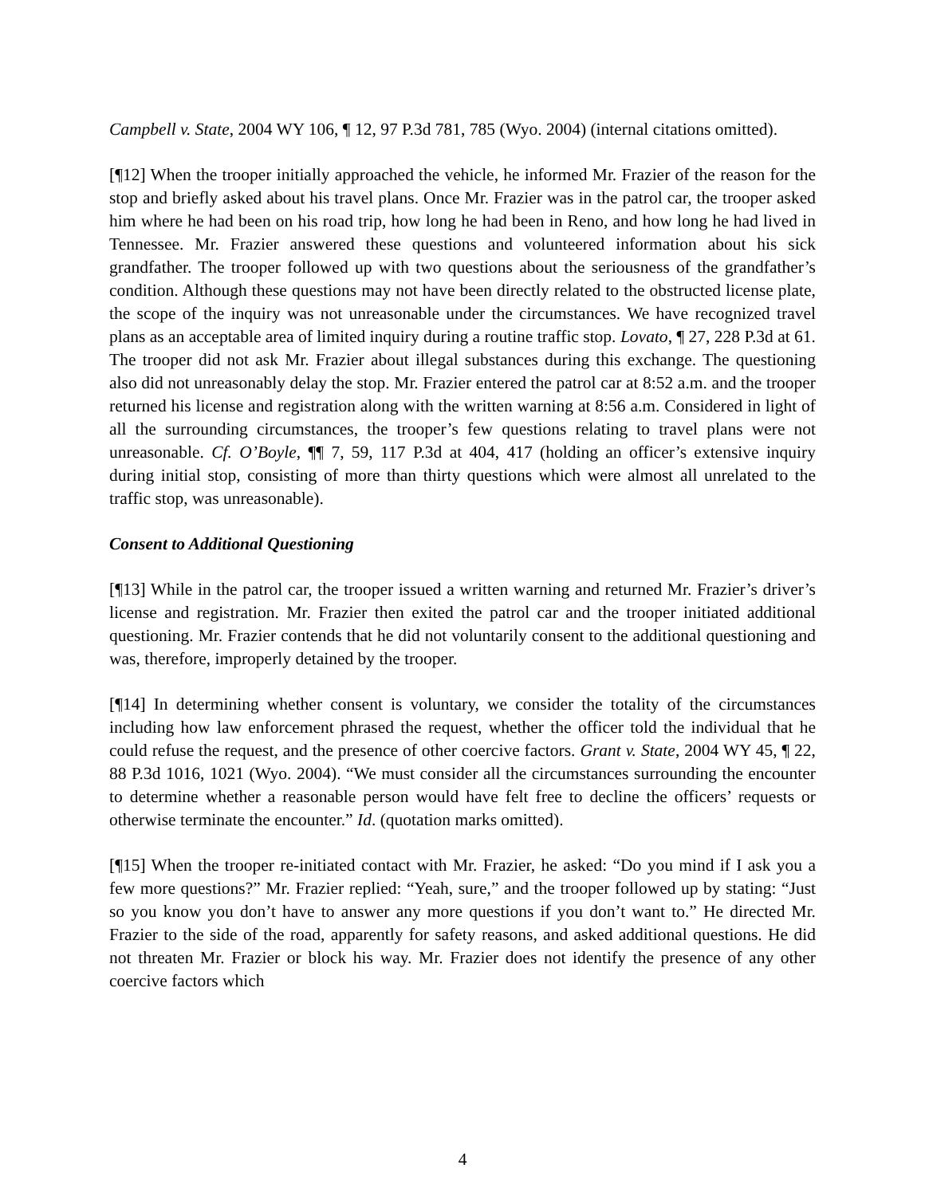Campbell v. State, 2004 WY 106, ¶ 12, 97 P.3d 781, 785 (Wyo. 2004) (internal citations omitted).
[¶12] When the trooper initially approached the vehicle, he informed Mr. Frazier of the reason for the stop and briefly asked about his travel plans. Once Mr. Frazier was in the patrol car, the trooper asked him where he had been on his road trip, how long he had been in Reno, and how long he had lived in Tennessee. Mr. Frazier answered these questions and volunteered information about his sick grandfather. The trooper followed up with two questions about the seriousness of the grandfather’s condition. Although these questions may not have been directly related to the obstructed license plate, the scope of the inquiry was not unreasonable under the circumstances. We have recognized travel plans as an acceptable area of limited inquiry during a routine traffic stop. Lovato, ¶ 27, 228 P.3d at 61. The trooper did not ask Mr. Frazier about illegal substances during this exchange. The questioning also did not unreasonably delay the stop. Mr. Frazier entered the patrol car at 8:52 a.m. and the trooper returned his license and registration along with the written warning at 8:56 a.m. Considered in light of all the surrounding circumstances, the trooper’s few questions relating to travel plans were not unreasonable. Cf. O’Boyle, ¶¶ 7, 59, 117 P.3d at 404, 417 (holding an officer’s extensive inquiry during initial stop, consisting of more than thirty questions which were almost all unrelated to the traffic stop, was unreasonable).
Consent to Additional Questioning
[¶13] While in the patrol car, the trooper issued a written warning and returned Mr. Frazier’s driver’s license and registration. Mr. Frazier then exited the patrol car and the trooper initiated additional questioning. Mr. Frazier contends that he did not voluntarily consent to the additional questioning and was, therefore, improperly detained by the trooper.
[¶14] In determining whether consent is voluntary, we consider the totality of the circumstances including how law enforcement phrased the request, whether the officer told the individual that he could refuse the request, and the presence of other coercive factors. Grant v. State, 2004 WY 45, ¶ 22, 88 P.3d 1016, 1021 (Wyo. 2004). “We must consider all the circumstances surrounding the encounter to determine whether a reasonable person would have felt free to decline the officers’ requests or otherwise terminate the encounter.” Id. (quotation marks omitted).
[¶15] When the trooper re-initiated contact with Mr. Frazier, he asked: “Do you mind if I ask you a few more questions?” Mr. Frazier replied: “Yeah, sure,” and the trooper followed up by stating: “Just so you know you don’t have to answer any more questions if you don’t want to.” He directed Mr. Frazier to the side of the road, apparently for safety reasons, and asked additional questions. He did not threaten Mr. Frazier or block his way. Mr. Frazier does not identify the presence of any other coercive factors which
4